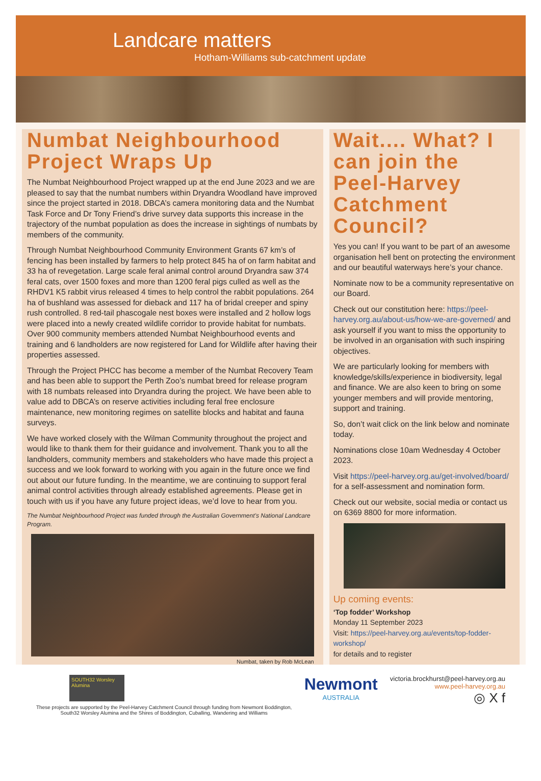Landcare matters
Hotham-Williams sub-catchment update
Numbat Neighbourhood Project Wraps Up
The Numbat Neighbourhood Project wrapped up at the end June 2023 and we are pleased to say that the numbat numbers within Dryandra Woodland have improved since the project started in 2018. DBCA’s camera monitoring data and the Numbat Task Force and Dr Tony Friend’s drive survey data supports this increase in the trajectory of the numbat population as does the increase in sightings of numbats by members of the community.
Through Numbat Neighbourhood Community Environment Grants 67 km’s of fencing has been installed by farmers to help protect 845 ha of on farm habitat and 33 ha of revegetation. Large scale feral animal control around Dryandra saw 374 feral cats, over 1500 foxes and more than 1200 feral pigs culled as well as the RHDV1 K5 rabbit virus released 4 times to help control the rabbit populations. 264 ha of bushland was assessed for dieback and 117 ha of bridal creeper and spiny rush controlled. 8 red-tail phascogale nest boxes were installed and 2 hollow logs were placed into a newly created wildlife corridor to provide habitat for numbats. Over 900 community members attended Numbat Neighbourhood events and training and 6 landholders are now registered for Land for Wildlife after having their properties assessed.
Through the Project PHCC has become a member of the Numbat Recovery Team and has been able to support the Perth Zoo’s numbat breed for release program with 18 numbats released into Dryandra during the project. We have been able to value add to DBCA’s on reserve activities including feral free enclosure maintenance, new monitoring regimes on satellite blocks and habitat and fauna surveys.
We have worked closely with the Wilman Community throughout the project and would like to thank them for their guidance and involvement. Thank you to all the landholders, community members and stakeholders who have made this project a success and we look forward to working with you again in the future once we find out about our future funding. In the meantime, we are continuing to support feral animal control activities through already established agreements. Please get in touch with us if you have any future project ideas, we’d love to hear from you.
The Numbat Neighbourhood Project was funded through the Australian Government’s National Landcare Program.
Numbat, taken by Rob McLean
Wait.... What? I can join the Peel-Harvey Catchment Council?
Yes you can! If you want to be part of an awesome organisation hell bent on protecting the environment and our beautiful waterways here’s your chance.
Nominate now to be a community representative on our Board.
Check out our constitution here: https://peel-harvey.org.au/about-us/how-we-are-governed/ and ask yourself if you want to miss the opportunity to be involved in an organisation with such inspiring objectives.
We are particularly looking for members with knowledge/skills/experience in biodiversity, legal and finance. We are also keen to bring on some younger members and will provide mentoring, support and training.
So, don’t wait click on the link below and nominate today.
Nominations close 10am Wednesday 4 October 2023.
Visit https://peel-harvey.org.au/get-involved/board/ for a self-assessment and nomination form.
Check out our website, social media or contact us on 6369 8800 for more information.
Up coming events:
‘Top fodder’ Workshop
Monday 11 September 2023
Visit: https://peel-harvey.org.au/events/top-fodder-workshop/
for details and to register
SOUTH32 Worsley Alumina
These projects are supported by the Peel-Harvey Catchment Council through funding from Newmont Boddington,
South32 Worsley Alumina and the Shires of Boddington, Cuballing, Wandering and Williams
Newmont
AUSTRALIA
victoria.brockhurst@peel-harvey.org.au
www.peel-harvey.org.au
◎ X f